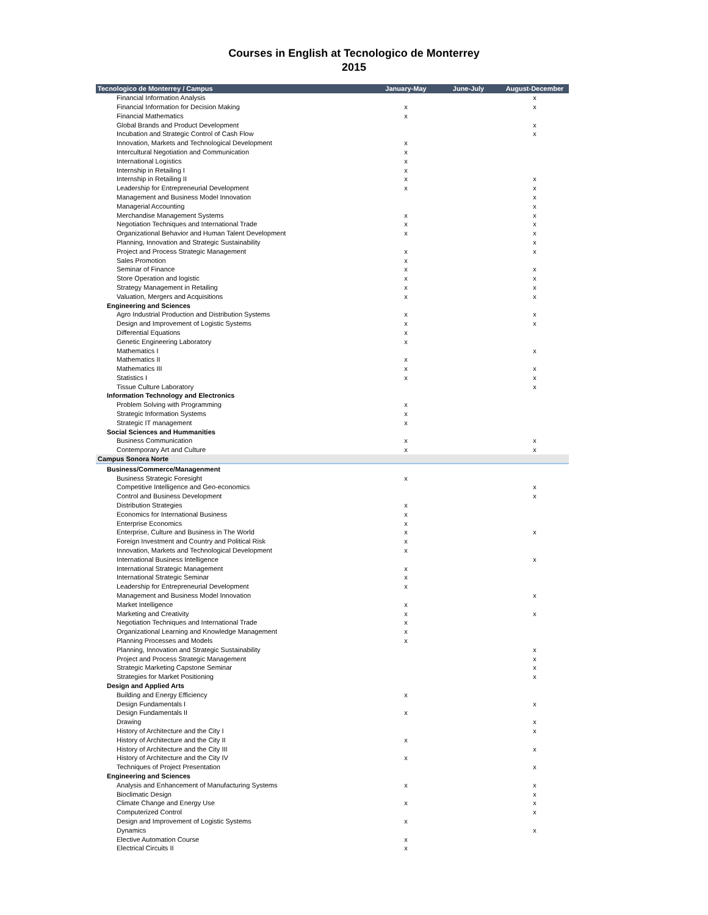Courses in English at Tecnologico de Monterrey
2015
| Tecnologico de Monterrey / Campus | January-May | June-July | August-December |
| --- | --- | --- | --- |
| Financial Information Analysis | | | x |
| Financial Information for Decision Making | x | | x |
| Financial Mathematics | x | | |
| Global Brands and Product Development | | | x |
| Incubation and Strategic Control of Cash Flow | | | x |
| Innovation, Markets and Technological Development | x | | |
| Intercultural Negotiation and Communication | x | | |
| International Logistics | x | | |
| Internship in Retailing I | x | | |
| Internship in Retailing II | x | | x |
| Leadership for Entrepreneurial Development | x | | x |
| Management and Business Model Innovation | | | x |
| Managerial Accounting | | | x |
| Merchandise Management Systems | x | | x |
| Negotiation Techniques and International Trade | x | | x |
| Organizational Behavior and Human Talent Development | x | | x |
| Planning, Innovation and Strategic Sustainability | | | x |
| Project and Process Strategic Management | x | | x |
| Sales Promotion | x | | |
| Seminar of Finance | x | | x |
| Store Operation and logistic | x | | x |
| Strategy Management in Retailing | x | | x |
| Valuation, Mergers and Acquisitions | x | | x |
| Engineering and Sciences | | | |
| Agro Industrial Production and Distribution Systems | x | | x |
| Design and Improvement of Logistic Systems | x | | x |
| Differential Equations | x | | |
| Genetic Engineering Laboratory | x | | |
| Mathematics I | | | x |
| Mathematics II | x | | |
| Mathematics III | x | | x |
| Statistics I | x | | x |
| Tissue Culture Laboratory | | | x |
| Information Technology and Electronics | | | |
| Problem Solving with Programming | x | | |
| Strategic Information Systems | x | | |
| Strategic IT management | x | | |
| Social Sciences and Hummanities | | | |
| Business Communication | x | | x |
| Contemporary Art and Culture | x | | x |
| Campus Sonora Norte | | | |
| Business/Commerce/Managenment | | | |
| Business Strategic Foresight | x | | |
| Competitive Intelligence and Geo-economics | | | x |
| Control and Business Development | | | x |
| Distribution Strategies | x | | |
| Economics for International Business | x | | |
| Enterprise Economics | x | | |
| Enterprise, Culture and Business in The World | x | | x |
| Foreign Investment and Country and Political Risk | x | | |
| Innovation, Markets and Technological Development | x | | |
| International Business Intelligence | | | x |
| International Strategic Management | x | | |
| International Strategic Seminar | x | | |
| Leadership for Entrepreneurial Development | x | | |
| Management and Business Model Innovation | | | x |
| Market Intelligence | x | | |
| Marketing and Creativity | x | | x |
| Negotiation Techniques and International Trade | x | | |
| Organizational Learning and Knowledge Management | x | | |
| Planning Processes and Models | x | | |
| Planning, Innovation and Strategic Sustainability | | | x |
| Project and Process Strategic Management | | | x |
| Strategic Marketing Capstone Seminar | | | x |
| Strategies for Market Positioning | | | x |
| Design and Applied Arts | | | |
| Building and Energy Efficiency | x | | |
| Design Fundamentals I | | | x |
| Design Fundamentals II | x | | |
| Drawing | | | x |
| History of Architecture and the City I | | | x |
| History of Architecture and the City II | x | | |
| History of Architecture and the City III | | | x |
| History of Architecture and the City IV | x | | |
| Techniques of Project Presentation | | | x |
| Engineering and Sciences | | | |
| Analysis and Enhancement of Manufacturing Systems | x | | x |
| Bioclimatic Design | | | x |
| Climate Change and Energy Use | x | | x |
| Computerized Control | | | x |
| Design and Improvement of Logistic Systems | x | | |
| Dynamics | | | x |
| Elective Automation Course | x | | |
| Electrical Circuits II | x | | |